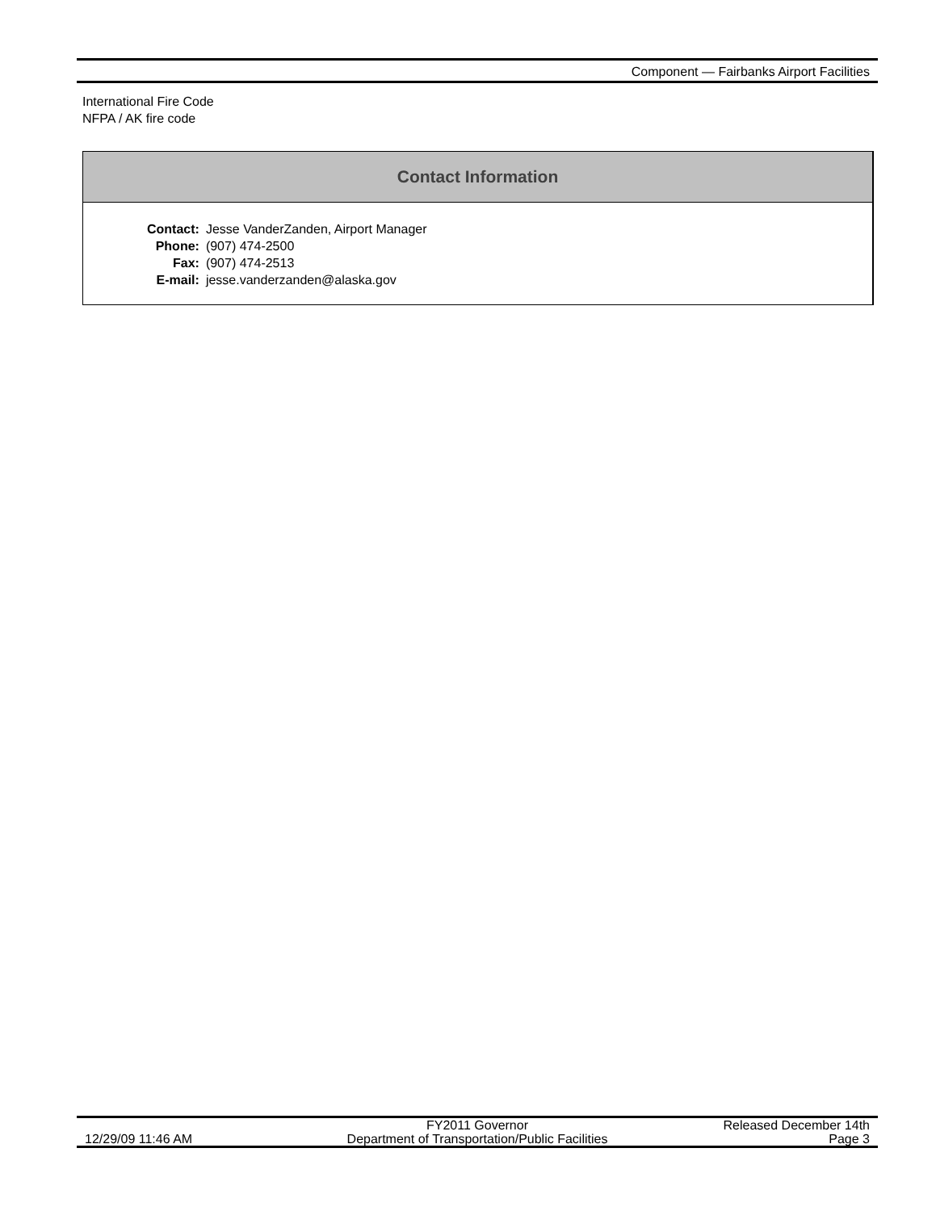Component — Fairbanks Airport Facilities
International Fire Code
NFPA / AK fire code
Contact Information
| Contact: | Jesse VanderZanden, Airport Manager |
| Phone: | (907) 474-2500 |
| Fax: | (907) 474-2513 |
| E-mail: | jesse.vanderzanden@alaska.gov |
| 12/29/09 11:46 AM | FY2011 Governor Department of Transportation/Public Facilities | Released December 14th Page 3 |